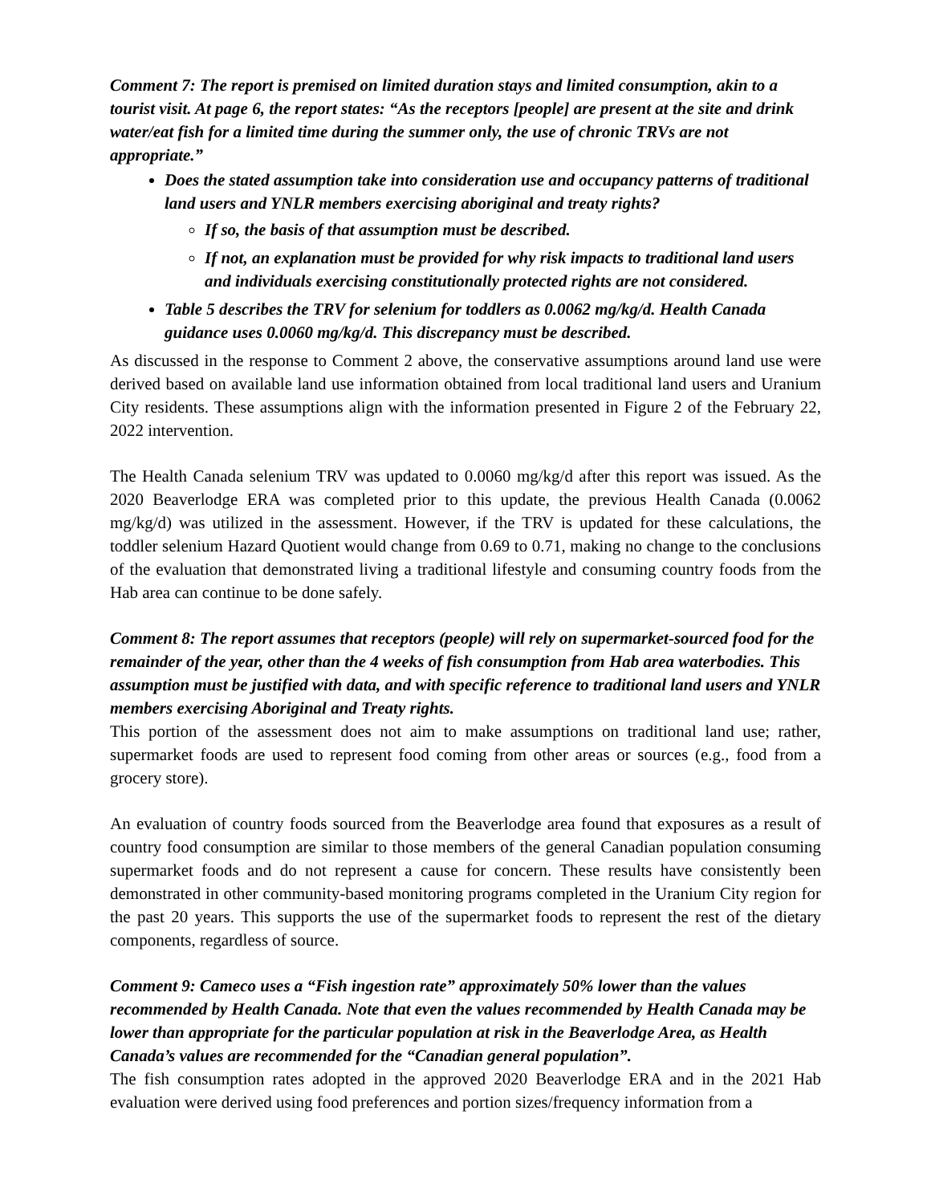Comment 7: The report is premised on limited duration stays and limited consumption, akin to a tourist visit. At page 6, the report states: “As the receptors [people] are present at the site and drink water/eat fish for a limited time during the summer only, the use of chronic TRVs are not appropriate.”
Does the stated assumption take into consideration use and occupancy patterns of traditional land users and YNLR members exercising aboriginal and treaty rights?
If so, the basis of that assumption must be described.
If not, an explanation must be provided for why risk impacts to traditional land users and individuals exercising constitutionally protected rights are not considered.
Table 5 describes the TRV for selenium for toddlers as 0.0062 mg/kg/d. Health Canada guidance uses 0.0060 mg/kg/d. This discrepancy must be described.
As discussed in the response to Comment 2 above, the conservative assumptions around land use were derived based on available land use information obtained from local traditional land users and Uranium City residents. These assumptions align with the information presented in Figure 2 of the February 22, 2022 intervention.
The Health Canada selenium TRV was updated to 0.0060 mg/kg/d after this report was issued. As the 2020 Beaverlodge ERA was completed prior to this update, the previous Health Canada (0.0062 mg/kg/d) was utilized in the assessment. However, if the TRV is updated for these calculations, the toddler selenium Hazard Quotient would change from 0.69 to 0.71, making no change to the conclusions of the evaluation that demonstrated living a traditional lifestyle and consuming country foods from the Hab area can continue to be done safely.
Comment 8: The report assumes that receptors (people) will rely on supermarket-sourced food for the remainder of the year, other than the 4 weeks of fish consumption from Hab area waterbodies. This assumption must be justified with data, and with specific reference to traditional land users and YNLR members exercising Aboriginal and Treaty rights.
This portion of the assessment does not aim to make assumptions on traditional land use; rather, supermarket foods are used to represent food coming from other areas or sources (e.g., food from a grocery store).
An evaluation of country foods sourced from the Beaverlodge area found that exposures as a result of country food consumption are similar to those members of the general Canadian population consuming supermarket foods and do not represent a cause for concern. These results have consistently been demonstrated in other community-based monitoring programs completed in the Uranium City region for the past 20 years. This supports the use of the supermarket foods to represent the rest of the dietary components, regardless of source.
Comment 9: Cameco uses a “Fish ingestion rate” approximately 50% lower than the values recommended by Health Canada. Note that even the values recommended by Health Canada may be lower than appropriate for the particular population at risk in the Beaverlodge Area, as Health Canada’s values are recommended for the “Canadian general population”.
The fish consumption rates adopted in the approved 2020 Beaverlodge ERA and in the 2021 Hab evaluation were derived using food preferences and portion sizes/frequency information from a